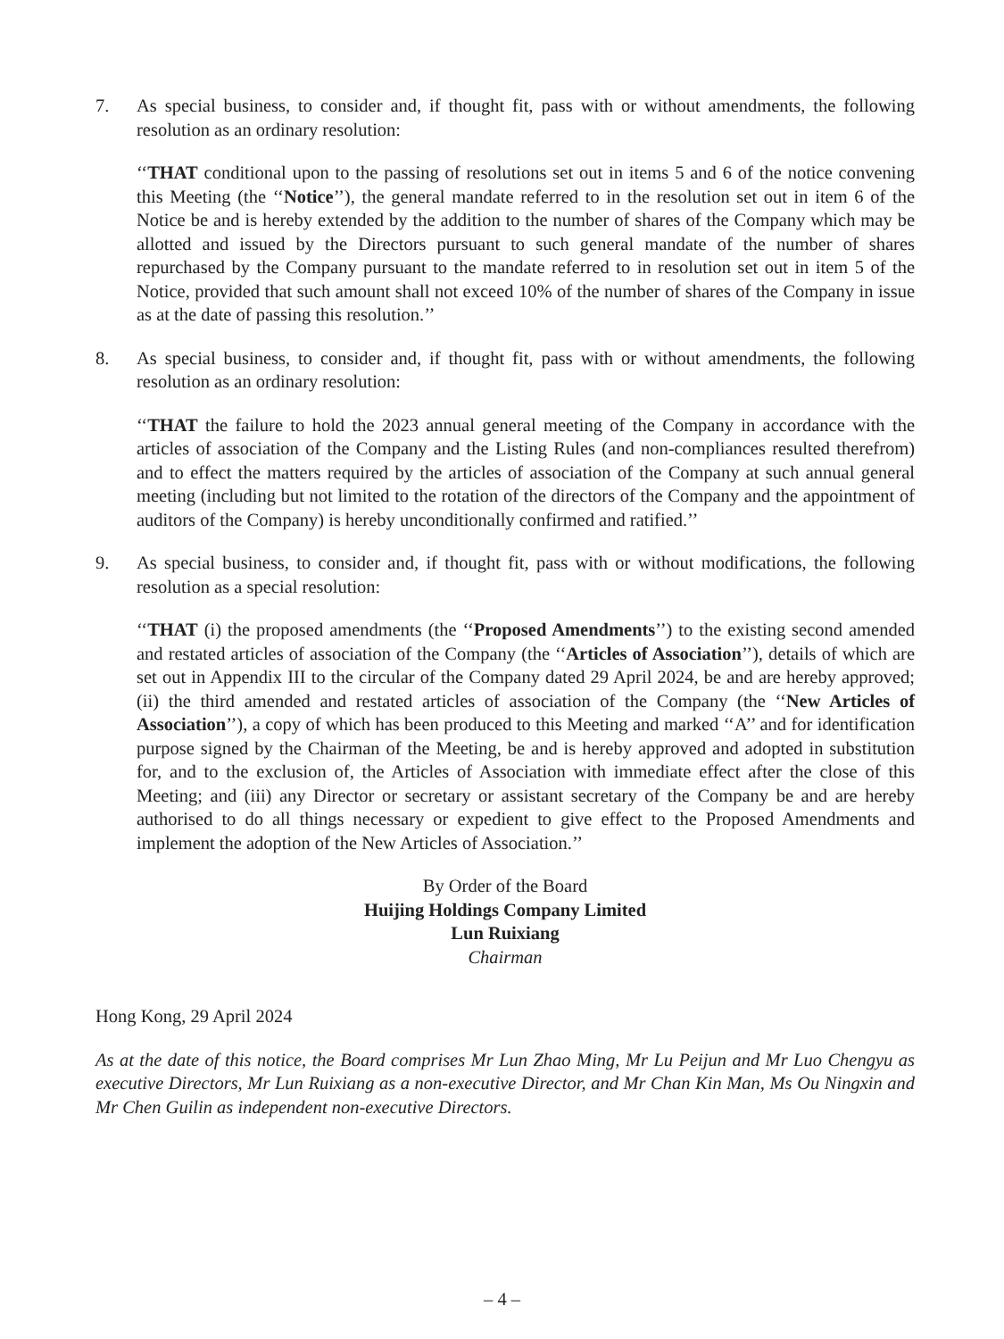7. As special business, to consider and, if thought fit, pass with or without amendments, the following resolution as an ordinary resolution:
‘‘THAT conditional upon to the passing of resolutions set out in items 5 and 6 of the notice convening this Meeting (the ‘‘Notice’’), the general mandate referred to in the resolution set out in item 6 of the Notice be and is hereby extended by the addition to the number of shares of the Company which may be allotted and issued by the Directors pursuant to such general mandate of the number of shares repurchased by the Company pursuant to the mandate referred to in resolution set out in item 5 of the Notice, provided that such amount shall not exceed 10% of the number of shares of the Company in issue as at the date of passing this resolution.’’
8. As special business, to consider and, if thought fit, pass with or without amendments, the following resolution as an ordinary resolution:
‘‘THAT the failure to hold the 2023 annual general meeting of the Company in accordance with the articles of association of the Company and the Listing Rules (and non-compliances resulted therefrom) and to effect the matters required by the articles of association of the Company at such annual general meeting (including but not limited to the rotation of the directors of the Company and the appointment of auditors of the Company) is hereby unconditionally confirmed and ratified.’’
9. As special business, to consider and, if thought fit, pass with or without modifications, the following resolution as a special resolution:
‘‘THAT (i) the proposed amendments (the ‘‘Proposed Amendments’’) to the existing second amended and restated articles of association of the Company (the ‘‘Articles of Association’’), details of which are set out in Appendix III to the circular of the Company dated 29 April 2024, be and are hereby approved; (ii) the third amended and restated articles of association of the Company (the ‘‘New Articles of Association’’), a copy of which has been produced to this Meeting and marked ‘‘A’’ and for identification purpose signed by the Chairman of the Meeting, be and is hereby approved and adopted in substitution for, and to the exclusion of, the Articles of Association with immediate effect after the close of this Meeting; and (iii) any Director or secretary or assistant secretary of the Company be and are hereby authorised to do all things necessary or expedient to give effect to the Proposed Amendments and implement the adoption of the New Articles of Association.’’
By Order of the Board
Huijing Holdings Company Limited
Lun Ruixiang
Chairman
Hong Kong, 29 April 2024
As at the date of this notice, the Board comprises Mr Lun Zhao Ming, Mr Lu Peijun and Mr Luo Chengyu as executive Directors, Mr Lun Ruixiang as a non-executive Director, and Mr Chan Kin Man, Ms Ou Ningxin and Mr Chen Guilin as independent non-executive Directors.
– 4 –